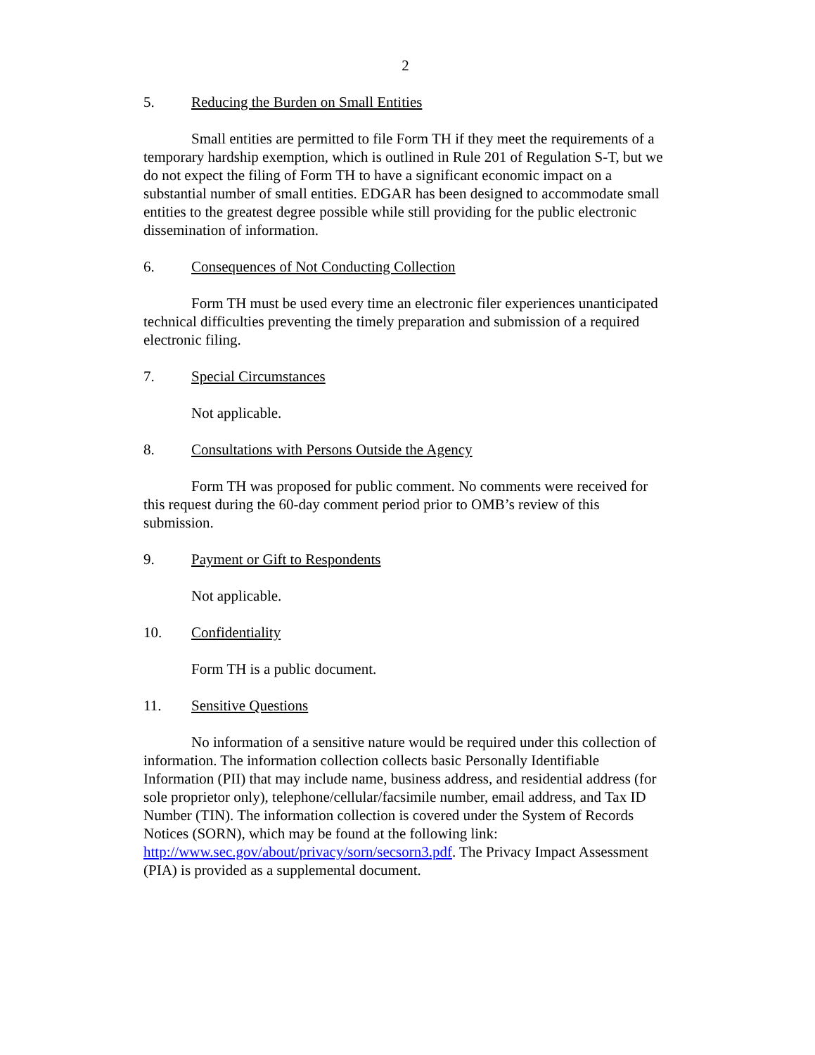2
5. Reducing the Burden on Small Entities
Small entities are permitted to file Form TH if they meet the requirements of a temporary hardship exemption, which is outlined in Rule 201 of Regulation S-T, but we do not expect the filing of Form TH to have a significant economic impact on a substantial number of small entities. EDGAR has been designed to accommodate small entities to the greatest degree possible while still providing for the public electronic dissemination of information.
6. Consequences of Not Conducting Collection
Form TH must be used every time an electronic filer experiences unanticipated technical difficulties preventing the timely preparation and submission of a required electronic filing.
7. Special Circumstances
Not applicable.
8. Consultations with Persons Outside the Agency
Form TH was proposed for public comment. No comments were received for this request during the 60-day comment period prior to OMB’s review of this submission.
9. Payment or Gift to Respondents
Not applicable.
10. Confidentiality
Form TH is a public document.
11. Sensitive Questions
No information of a sensitive nature would be required under this collection of information. The information collection collects basic Personally Identifiable Information (PII) that may include name, business address, and residential address (for sole proprietor only), telephone/cellular/facsimile number, email address, and Tax ID Number (TIN). The information collection is covered under the System of Records Notices (SORN), which may be found at the following link: http://www.sec.gov/about/privacy/sorn/secsorn3.pdf. The Privacy Impact Assessment (PIA) is provided as a supplemental document.